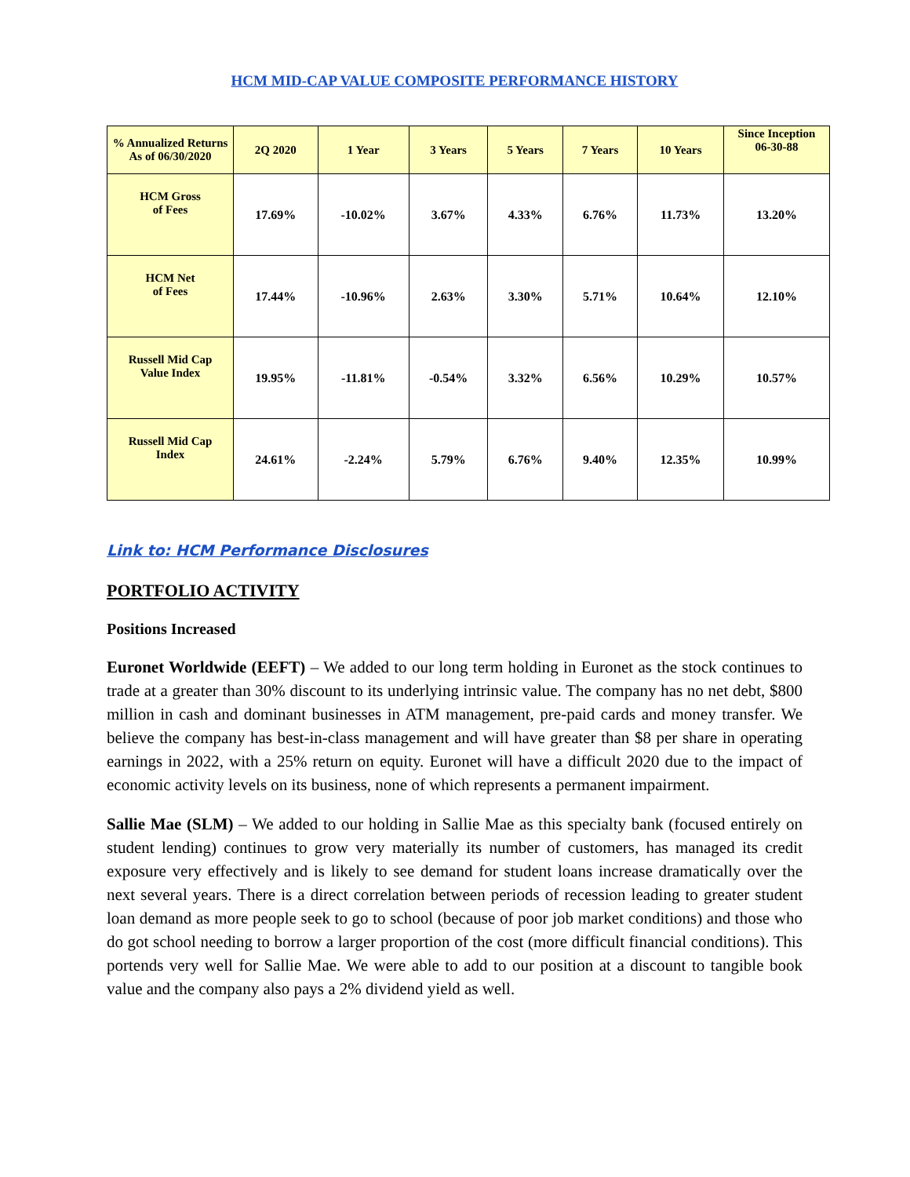HCM MID-CAP VALUE COMPOSITE PERFORMANCE HISTORY
| % Annualized Returns As of 06/30/2020 | 2Q 2020 | 1 Year | 3 Years | 5 Years | 7 Years | 10 Years | Since Inception 06-30-88 |
| --- | --- | --- | --- | --- | --- | --- | --- |
| HCM Gross of Fees | 17.69% | -10.02% | 3.67% | 4.33% | 6.76% | 11.73% | 13.20% |
| HCM Net of Fees | 17.44% | -10.96% | 2.63% | 3.30% | 5.71% | 10.64% | 12.10% |
| Russell Mid Cap Value Index | 19.95% | -11.81% | -0.54% | 3.32% | 6.56% | 10.29% | 10.57% |
| Russell Mid Cap Index | 24.61% | -2.24% | 5.79% | 6.76% | 9.40% | 12.35% | 10.99% |
Link to: HCM Performance Disclosures
PORTFOLIO ACTIVITY
Positions Increased
Euronet Worldwide (EEFT) – We added to our long term holding in Euronet as the stock continues to trade at a greater than 30% discount to its underlying intrinsic value. The company has no net debt, $800 million in cash and dominant businesses in ATM management, pre-paid cards and money transfer. We believe the company has best-in-class management and will have greater than $8 per share in operating earnings in 2022, with a 25% return on equity. Euronet will have a difficult 2020 due to the impact of economic activity levels on its business, none of which represents a permanent impairment.
Sallie Mae (SLM) – We added to our holding in Sallie Mae as this specialty bank (focused entirely on student lending) continues to grow very materially its number of customers, has managed its credit exposure very effectively and is likely to see demand for student loans increase dramatically over the next several years. There is a direct correlation between periods of recession leading to greater student loan demand as more people seek to go to school (because of poor job market conditions) and those who do got school needing to borrow a larger proportion of the cost (more difficult financial conditions). This portends very well for Sallie Mae. We were able to add to our position at a discount to tangible book value and the company also pays a 2% dividend yield as well.